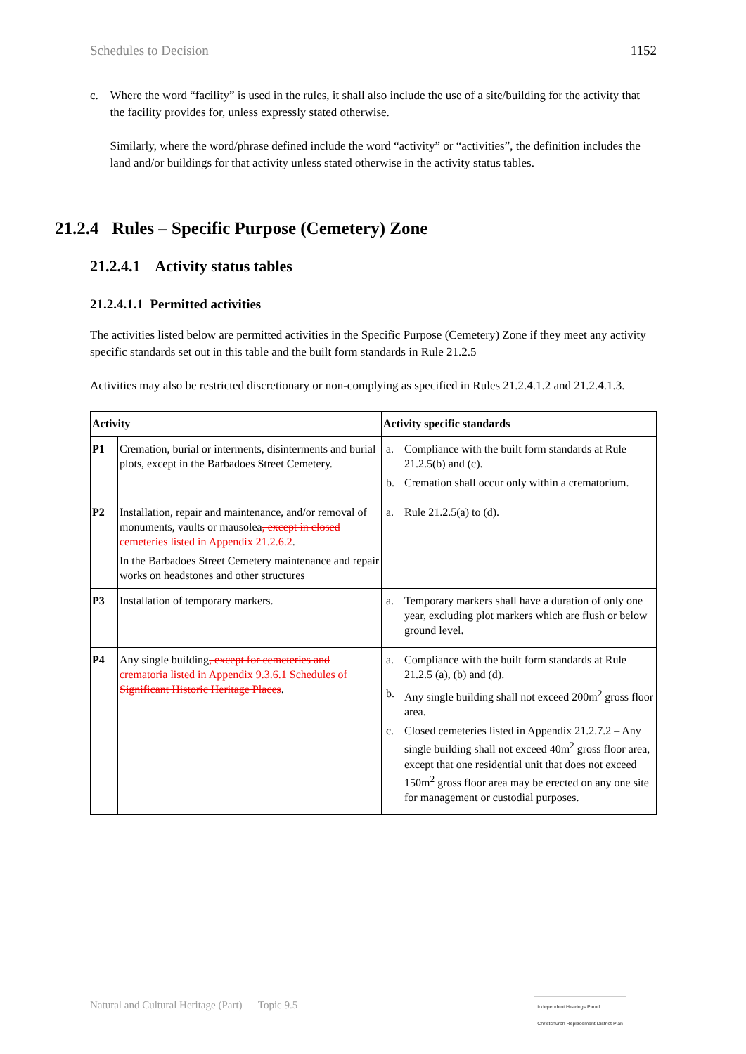Schedules to Decision 1152
c. Where the word “facility” is used in the rules, it shall also include the use of a site/building for the activity that the facility provides for, unless expressly stated otherwise.
Similarly, where the word/phrase defined include the word “activity” or “activities”, the definition includes the land and/or buildings for that activity unless stated otherwise in the activity status tables.
21.2.4 Rules – Specific Purpose (Cemetery) Zone
21.2.4.1 Activity status tables
21.2.4.1.1 Permitted activities
The activities listed below are permitted activities in the Specific Purpose (Cemetery) Zone if they meet any activity specific standards set out in this table and the built form standards in Rule 21.2.5
Activities may also be restricted discretionary or non-complying as specified in Rules 21.2.4.1.2 and 21.2.4.1.3.
| Activity | | Activity specific standards |
| --- | --- | --- |
| P1 | Cremation, burial or interments, disinterments and burial plots, except in the Barbadoes Street Cemetery. | a. Compliance with the built form standards at Rule 21.2.5(b) and (c). b. Cremation shall occur only within a crematorium. |
| P2 | Installation, repair and maintenance, and/or removal of monuments, vaults or mausolea , except in closed cemeteries listed in Appendix 21.2.6.2 . In the Barbadoes Street Cemetery maintenance and repair works on headstones and other structures | a. Rule 21.2.5(a) to (d). |
| P3 | Installation of temporary markers. | a. Temporary markers shall have a duration of only one year, excluding plot markers which are flush or below ground level. |
| P4 | Any single building , except for cemeteries and crematoria listed in Appendix 9.3.6.1 Schedules of Significant Historic Heritage Places . | a. Compliance with the built form standards at Rule 21.2.5 (a), (b) and (d). b. Any single building shall not exceed 200m<sup>2</sup> gross floor area. c. Closed cemeteries listed in Appendix 21.2.7.2 – Any single building shall not exceed 40m<sup>2</sup> gross floor area, except that one residential unit that does not exceed 150m<sup>2</sup> gross floor area may be erected on any one site for management or custodial purposes. |
Natural and Cultural Heritage (Part) — Topic 9.5 Independent Hearings Panel
Christchurch Replacement District Plan